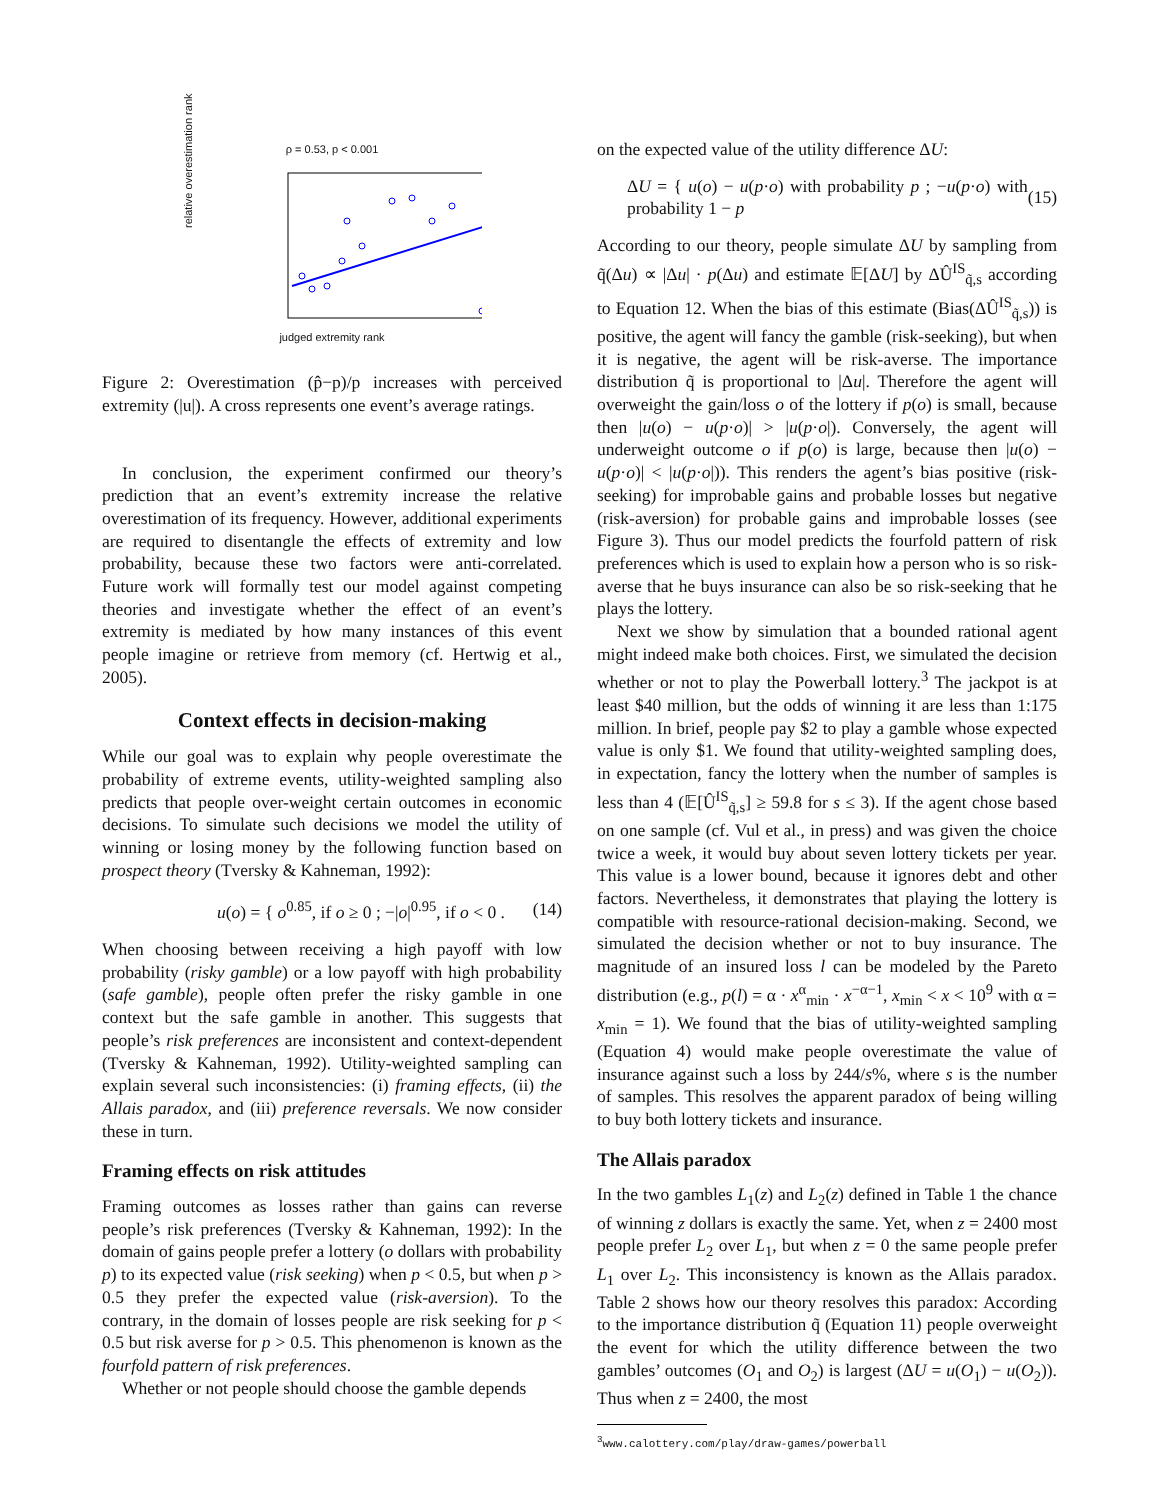ρ = 0.53, p < 0.001
judged extremity rank
relative overestimation rank
Figure 2: Overestimation (p̂−p)/p increases with perceived extremity (|u|). A cross represents one event’s average ratings.
In conclusion, the experiment confirmed our theory’s prediction that an event’s extremity increase the relative overestimation of its frequency. However, additional experiments are required to disentangle the effects of extremity and low probability, because these two factors were anti-correlated. Future work will formally test our model against competing theories and investigate whether the effect of an event’s extremity is mediated by how many instances of this event people imagine or retrieve from memory (cf. Hertwig et al., 2005).
Context effects in decision-making
While our goal was to explain why people overestimate the probability of extreme events, utility-weighted sampling also predicts that people over-weight certain outcomes in economic decisions. To simulate such decisions we model the utility of winning or losing money by the following function based on prospect theory (Tversky & Kahneman, 1992):
u(o) = { o<sup>0.85</sup>, if o ≥ 0 ; −|o|<sup>0.95</sup>, if o < 0 . (14)
When choosing between receiving a high payoff with low probability (risky gamble) or a low payoff with high probability (safe gamble), people often prefer the risky gamble in one context but the safe gamble in another. This suggests that people’s risk preferences are inconsistent and context-dependent (Tversky & Kahneman, 1992). Utility-weighted sampling can explain several such inconsistencies: (i) framing effects, (ii) the Allais paradox, and (iii) preference reversals. We now consider these in turn.
Framing effects on risk attitudes
Framing outcomes as losses rather than gains can reverse people’s risk preferences (Tversky & Kahneman, 1992): In the domain of gains people prefer a lottery (o dollars with probability p) to its expected value (risk seeking) when p < 0.5, but when p > 0.5 they prefer the expected value (risk-aversion). To the contrary, in the domain of losses people are risk seeking for p < 0.5 but risk averse for p > 0.5. This phenomenon is known as the fourfold pattern of risk preferences.
Whether or not people should choose the gamble depends
on the expected value of the utility difference ΔU:
ΔU = { u(o) − u(p·o) with probability p ; −u(p·o) with probability 1 − p (15)
According to our theory, people simulate ΔU by sampling from q̃(Δu) ∝ |Δu| · p(Δu) and estimate 𝔼[ΔU] by ΔÛ<sup>IS</sup><sub>q̃,s</sub> according to Equation 12. When the bias of this estimate (Bias(ΔÛ<sup>IS</sup><sub>q̃,s</sub>)) is positive, the agent will fancy the gamble (risk-seeking), but when it is negative, the agent will be risk-averse. The importance distribution q̃ is proportional to |Δu|. Therefore the agent will overweight the gain/loss o of the lottery if p(o) is small, because then |u(o) − u(p·o)| > |u(p·o|). Conversely, the agent will underweight outcome o if p(o) is large, because then |u(o) − u(p·o)| < |u(p·o|)). This renders the agent’s bias positive (risk-seeking) for improbable gains and probable losses but negative (risk-aversion) for probable gains and improbable losses (see Figure 3). Thus our model predicts the fourfold pattern of risk preferences which is used to explain how a person who is so risk-averse that he buys insurance can also be so risk-seeking that he plays the lottery.
Next we show by simulation that a bounded rational agent might indeed make both choices. First, we simulated the decision whether or not to play the Powerball lottery.<sup>3</sup> The jackpot is at least $40 million, but the odds of winning it are less than 1:175 million. In brief, people pay $2 to play a gamble whose expected value is only $1. We found that utility-weighted sampling does, in expectation, fancy the lottery when the number of samples is less than 4 (𝔼[Û<sup>IS</sup><sub>q̃,s</sub>] ≥ 59.8 for s ≤ 3). If the agent chose based on one sample (cf. Vul et al., in press) and was given the choice twice a week, it would buy about seven lottery tickets per year. This value is a lower bound, because it ignores debt and other factors. Nevertheless, it demonstrates that playing the lottery is compatible with resource-rational decision-making. Second, we simulated the decision whether or not to buy insurance. The magnitude of an insured loss l can be modeled by the Pareto distribution (e.g., p(l) = α · x<sup>α</sup><sub>min</sub> · x<sup>−α−1</sup>, x<sub>min</sub> < x < 10<sup>9</sup> with α = x<sub>min</sub> = 1). We found that the bias of utility-weighted sampling (Equation 4) would make people overestimate the value of insurance against such a loss by 244/s%, where s is the number of samples. This resolves the apparent paradox of being willing to buy both lottery tickets and insurance.
The Allais paradox
In the two gambles L<sub>1</sub>(z) and L<sub>2</sub>(z) defined in Table 1 the chance of winning z dollars is exactly the same. Yet, when z = 2400 most people prefer L<sub>2</sub> over L<sub>1</sub>, but when z = 0 the same people prefer L<sub>1</sub> over L<sub>2</sub>. This inconsistency is known as the Allais paradox. Table 2 shows how our theory resolves this paradox: According to the importance distribution q̃ (Equation 11) people overweight the event for which the utility difference between the two gambles’ outcomes (O<sub>1</sub> and O<sub>2</sub>) is largest (ΔU = u(O<sub>1</sub>) − u(O<sub>2</sub>)). Thus when z = 2400, the most
<sup>3</sup> www.calottery.com/play/draw-games/powerball